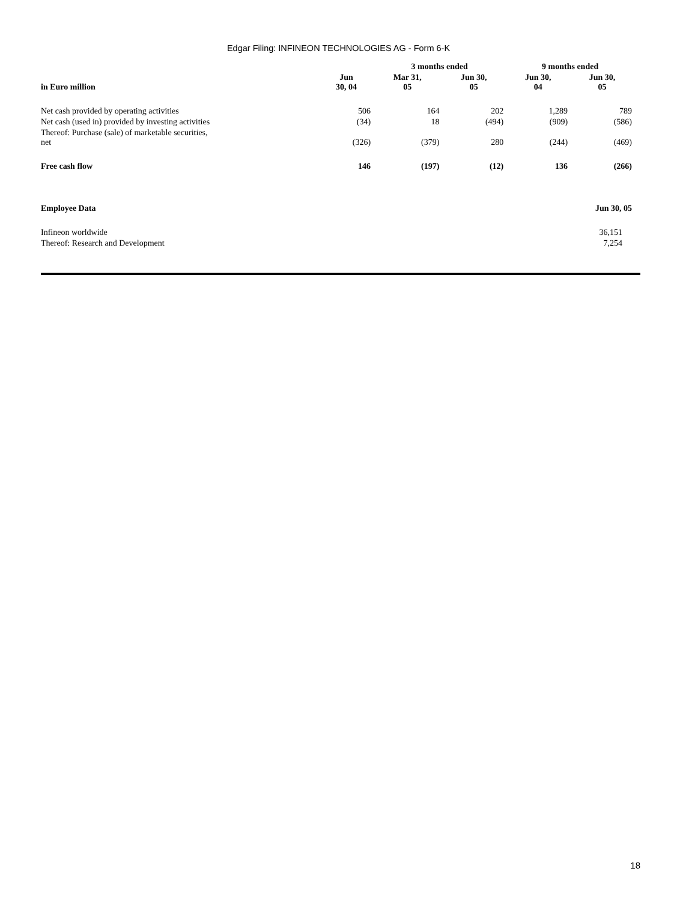Edgar Filing: INFINEON TECHNOLOGIES AG - Form 6-K
| | | 3 months ended | | 9 months ended | |
| --- | --- | --- | --- | --- | --- |
| in Euro million | Jun 30, 04 | Mar 31, 05 | Jun 30, 05 | Jun 30, 04 | Jun 30, 05 |
| Net cash provided by operating activities | 506 | 164 | 202 | 1,289 | 789 |
| Net cash (used in) provided by investing activities | (34) | 18 | (494) | (909) | (586) |
| Thereof: Purchase (sale) of marketable securities, net | (326) | (379) | 280 | (244) | (469) |
| Free cash flow | 146 | (197) | (12) | 136 | (266) |
| Employee Data | Jun 30, 05 |
| --- | --- |
| Infineon worldwide | 36,151 |
| Thereof: Research and Development | 7,254 |
18